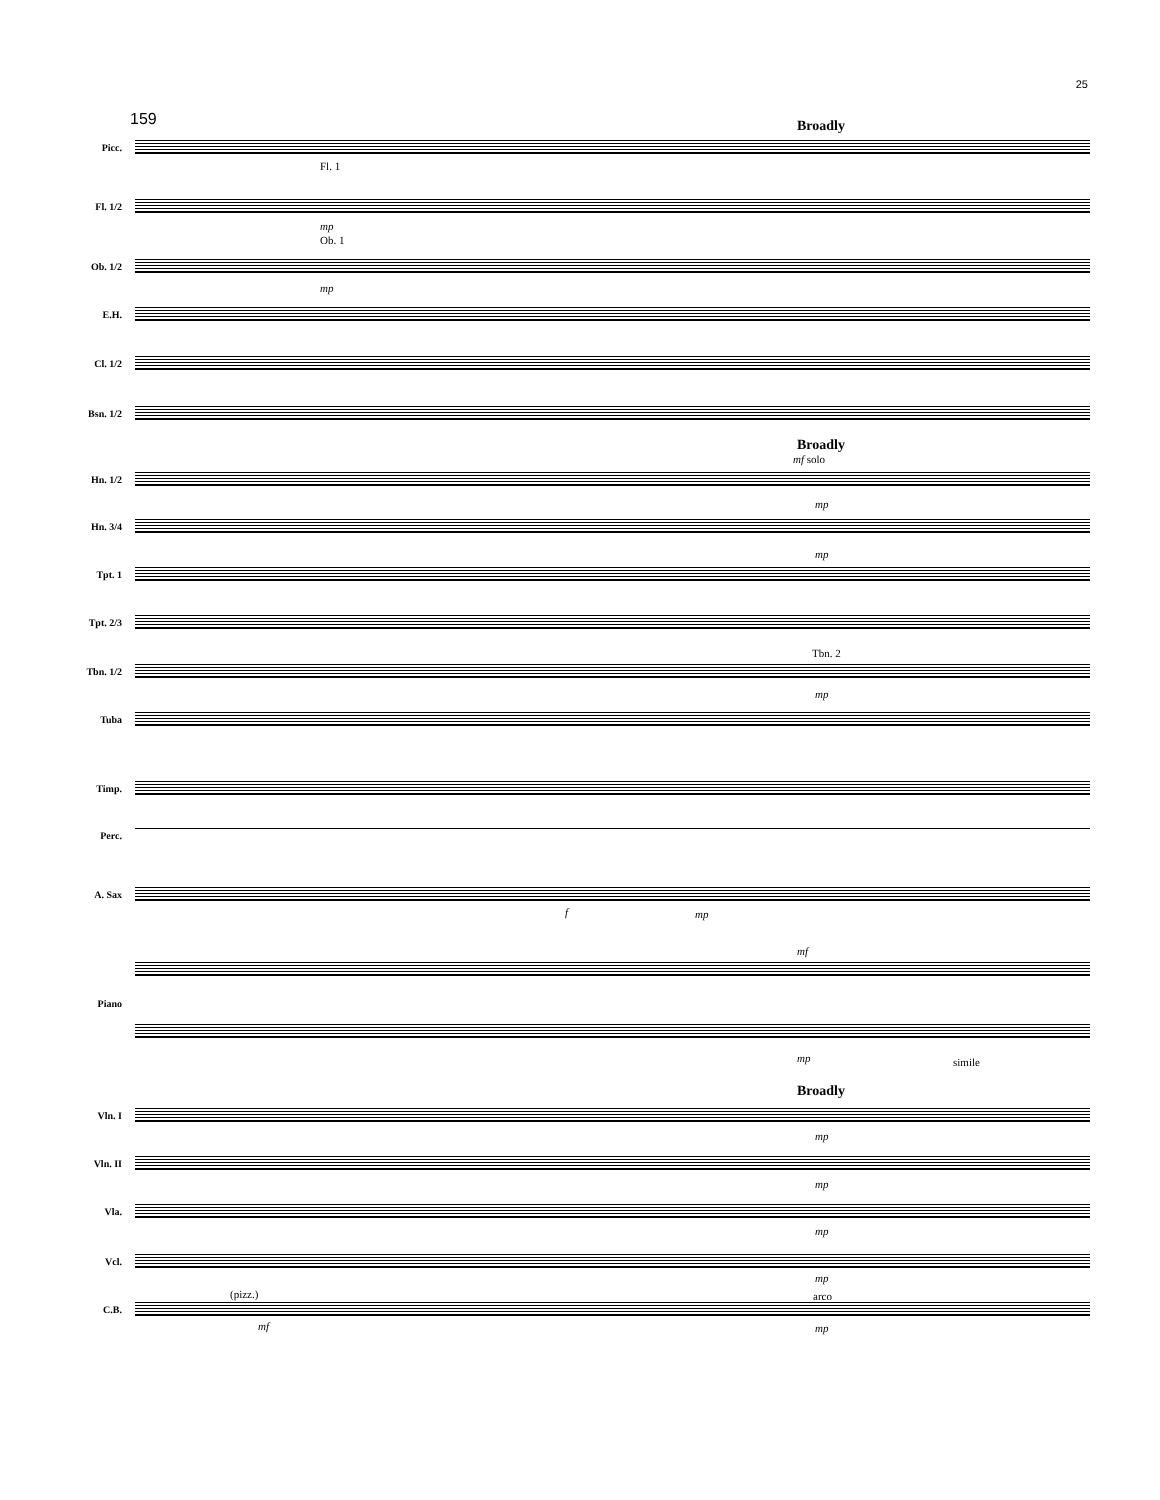25
159 Broadly
Picc.
Fl. 1
Fl. 1/2
mp
Ob. 1
Ob. 1/2
mp
E.H.
Cl. 1/2
Bsn. 1/2
Broadly
mf solo
Hn. 1/2
mp
Hn. 3/4
mp
Tpt. 1
Tpt. 2/3
Tbn. 2
Tbn. 1/2
mp
Tuba
Timp.
Perc.
A. Sax
f mp
mf
Piano
mp simile
Broadly
Vln. I
mp
Vln. II
mp
Vla.
mp
Vcl. mp
(pizz.) arco
C.B. mf mp